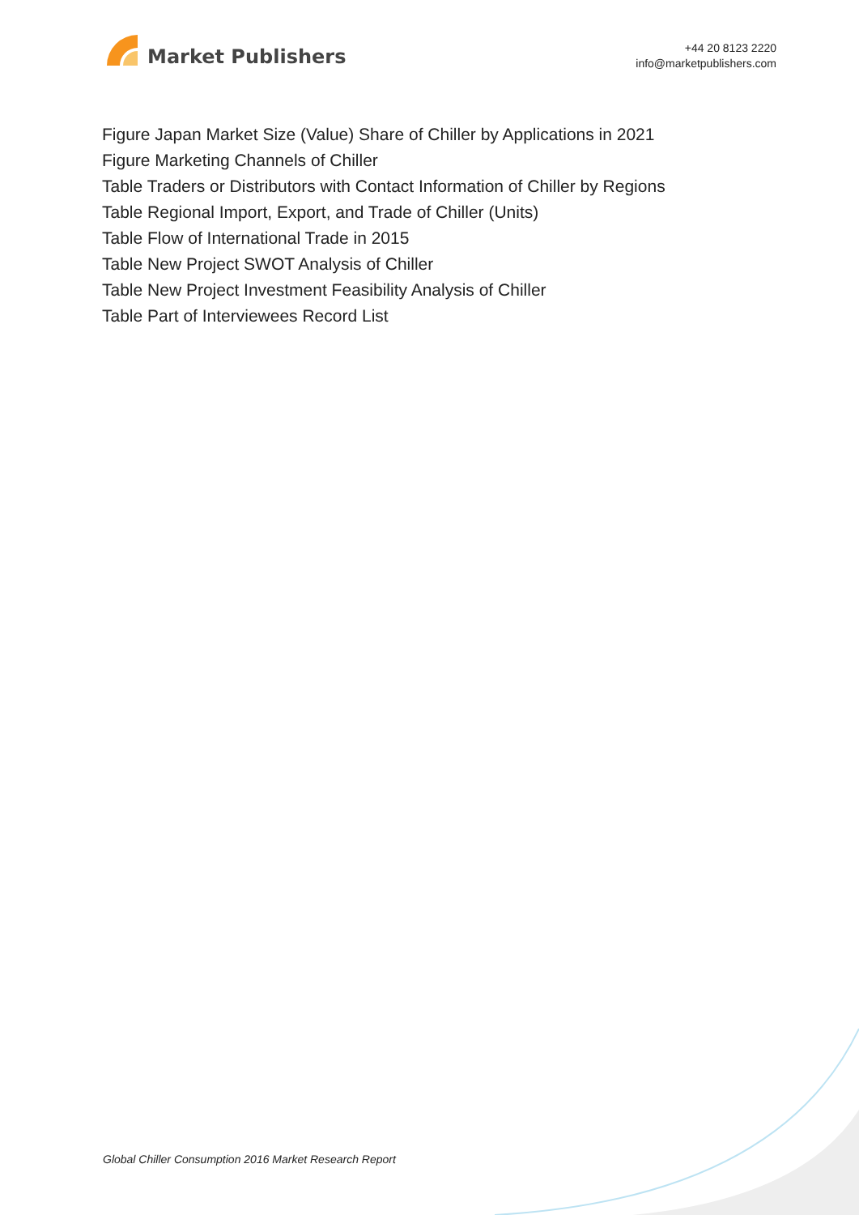Market Publishers
+44 20 8123 2220
info@marketpublishers.com
Figure Japan Market Size (Value) Share of Chiller by Applications in 2021
Figure Marketing Channels of Chiller
Table Traders or Distributors with Contact Information of Chiller by Regions
Table Regional Import, Export, and Trade of Chiller (Units)
Table Flow of International Trade in 2015
Table New Project SWOT Analysis of Chiller
Table New Project Investment Feasibility Analysis of Chiller
Table Part of Interviewees Record List
Global Chiller Consumption 2016 Market Research Report